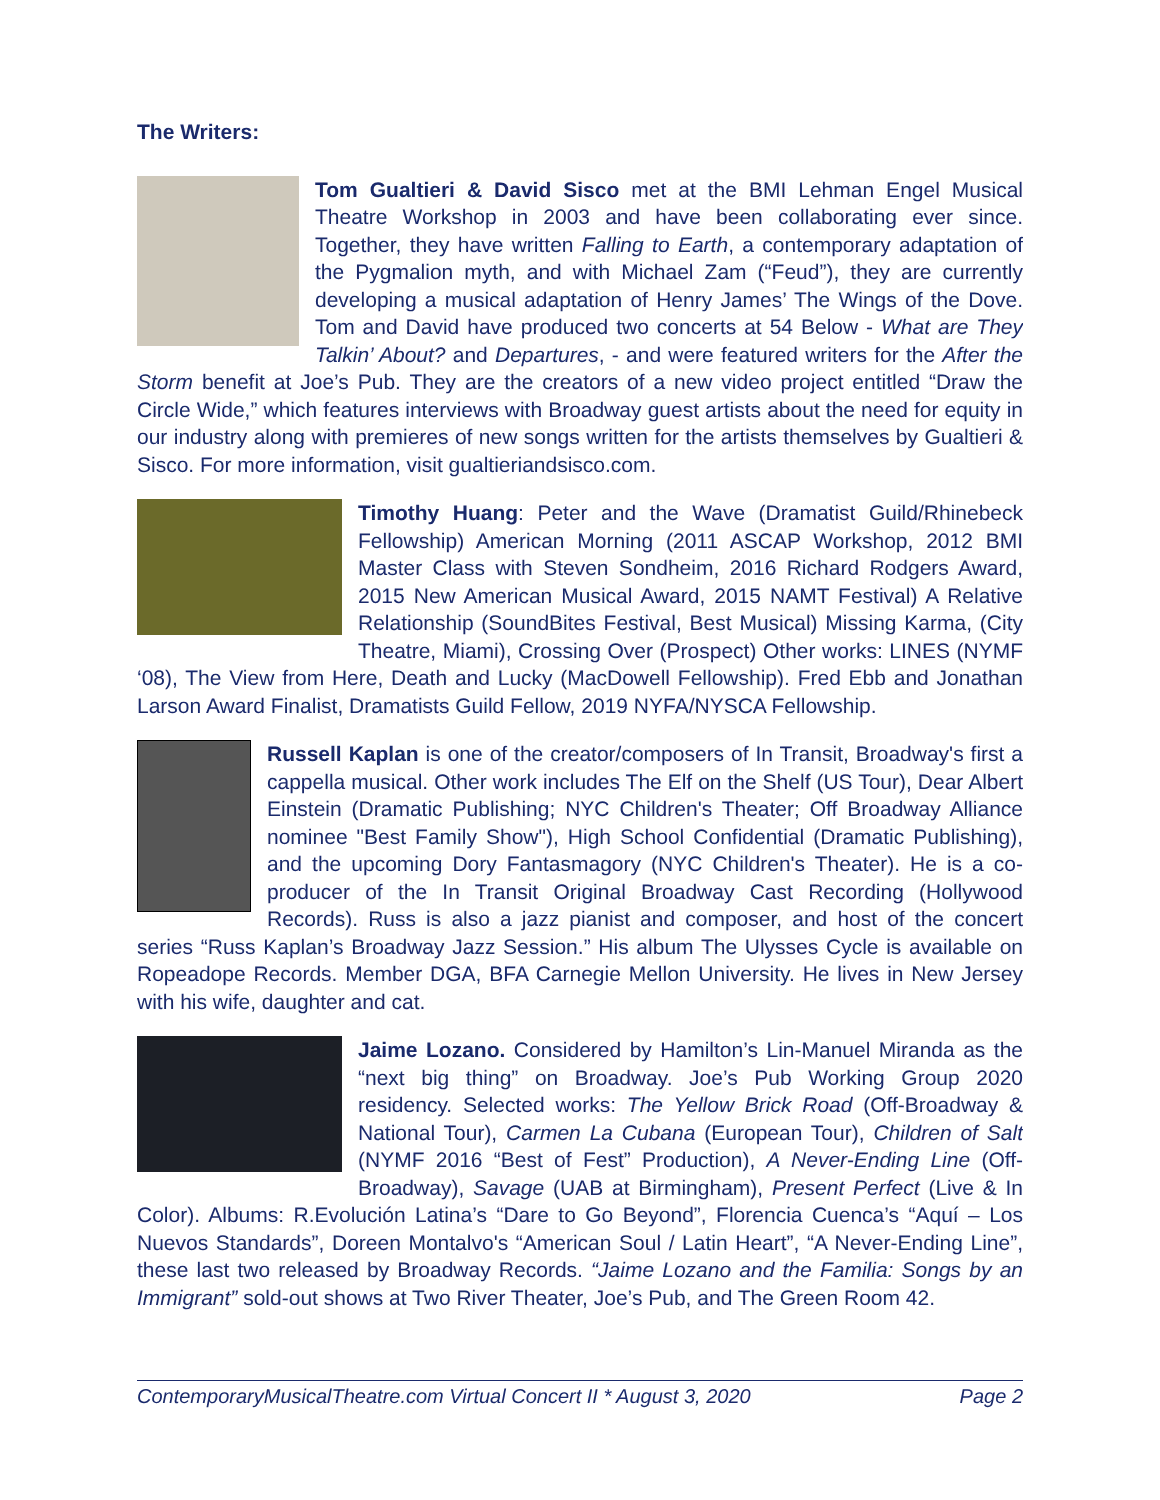The Writers:
Tom Gualtieri & David Sisco met at the BMI Lehman Engel Musical Theatre Workshop in 2003 and have been collaborating ever since. Together, they have written Falling to Earth, a contemporary adaptation of the Pygmalion myth, and with Michael Zam (“Feud”), they are currently developing a musical adaptation of Henry James’ The Wings of the Dove. Tom and David have produced two concerts at 54 Below - What are They Talkin’ About? and Departures, - and were featured writers for the After the Storm benefit at Joe’s Pub. They are the creators of a new video project entitled “Draw the Circle Wide,” which features interviews with Broadway guest artists about the need for equity in our industry along with premieres of new songs written for the artists themselves by Gualtieri & Sisco. For more information, visit gualtieriandsisco.com.
Timothy Huang: Peter and the Wave (Dramatist Guild/Rhinebeck Fellowship) American Morning (2011 ASCAP Workshop, 2012 BMI Master Class with Steven Sondheim, 2016 Richard Rodgers Award, 2015 New American Musical Award, 2015 NAMT Festival) A Relative Relationship (SoundBites Festival, Best Musical) Missing Karma, (City Theatre, Miami), Crossing Over (Prospect) Other works: LINES (NYMF ‘08), The View from Here, Death and Lucky (MacDowell Fellowship). Fred Ebb and Jonathan Larson Award Finalist, Dramatists Guild Fellow, 2019 NYFA/NYSCA Fellowship.
Russell Kaplan is one of the creator/composers of In Transit, Broadway's first a cappella musical. Other work includes The Elf on the Shelf (US Tour), Dear Albert Einstein (Dramatic Publishing; NYC Children's Theater; Off Broadway Alliance nominee "Best Family Show"), High School Confidential (Dramatic Publishing), and the upcoming Dory Fantasmagory (NYC Children's Theater). He is a co-producer of the In Transit Original Broadway Cast Recording (Hollywood Records). Russ is also a jazz pianist and composer, and host of the concert series “Russ Kaplan’s Broadway Jazz Session.” His album The Ulysses Cycle is available on Ropeadope Records. Member DGA, BFA Carnegie Mellon University. He lives in New Jersey with his wife, daughter and cat.
Jaime Lozano. Considered by Hamilton’s Lin-Manuel Miranda as the “next big thing” on Broadway. Joe’s Pub Working Group 2020 residency. Selected works: The Yellow Brick Road (Off-Broadway & National Tour), Carmen La Cubana (European Tour), Children of Salt (NYMF 2016 “Best of Fest” Production), A Never-Ending Line (Off-Broadway), Savage (UAB at Birmingham), Present Perfect (Live & In Color). Albums: R.Evolución Latina’s “Dare to Go Beyond”, Florencia Cuenca’s “Aquí – Los Nuevos Standards”, Doreen Montalvo's “American Soul / Latin Heart”, “A Never-Ending Line”, these last two released by Broadway Records. “Jaime Lozano and the Familia: Songs by an Immigrant” sold-out shows at Two River Theater, Joe’s Pub, and The Green Room 42.
ContemporaryMusicalTheatre.com Virtual Concert II * August 3, 2020 Page 2